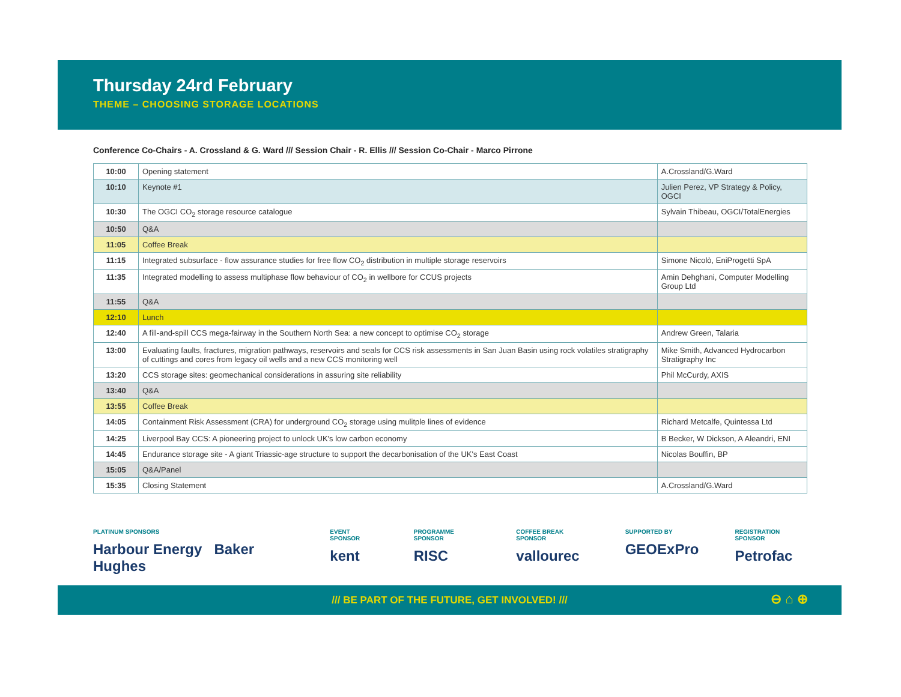Thursday 24rd February
THEME – CHOOSING STORAGE LOCATIONS
Conference Co-Chairs - A. Crossland & G. Ward /// Session Chair - R. Ellis /// Session Co-Chair - Marco Pirrone
| 10:00 | Opening statement | A.Crossland/G.Ward |
| 10:10 | Keynote #1 | Julien Perez, VP Strategy & Policy, OGCI |
| 10:30 | The OGCI CO<sub>2</sub> storage resource catalogue | Sylvain Thibeau, OGCI/TotalEnergies |
| 10:50 | Q&A | |
| 11:05 | Coffee Break | |
| 11:15 | Integrated subsurface - flow assurance studies for free flow CO<sub>2</sub> distribution in multiple storage reservoirs | Simone Nicolò, EniProgetti SpA |
| 11:35 | Integrated modelling to assess multiphase flow behaviour of CO<sub>2</sub> in wellbore for CCUS projects | Amin Dehghani, Computer Modelling Group Ltd |
| 11:55 | Q&A | |
| 12:10 | Lunch | |
| 12:40 | A fill-and-spill CCS mega-fairway in the Southern North Sea: a new concept to optimise CO<sub>2</sub> storage | Andrew Green, Talaria |
| 13:00 | Evaluating faults, fractures, migration pathways, reservoirs and seals for CCS risk assessments in San Juan Basin using rock volatiles stratigraphy of cuttings and cores from legacy oil wells and a new CCS monitoring well | Mike Smith, Advanced Hydrocarbon Stratigraphy Inc |
| 13:20 | CCS storage sites: geomechanical considerations in assuring site reliability | Phil McCurdy, AXIS |
| 13:40 | Q&A | |
| 13:55 | Coffee Break | |
| 14:05 | Containment Risk Assessment (CRA) for underground CO<sub>2</sub> storage using mulitple lines of evidence | Richard Metcalfe, Quintessa Ltd |
| 14:25 | Liverpool Bay CCS: A pioneering project to unlock UK's low carbon economy | B Becker, W Dickson, A Aleandri, ENI |
| 14:45 | Endurance storage site - A giant Triassic-age structure to support the decarbonisation of the UK's East Coast | Nicolas Bouffin, BP |
| 15:05 | Q&A/Panel | |
| 15:35 | Closing Statement | A.Crossland/G.Ward |
PLATINUM SPONSORS
Harbour Energy Baker Hughes
EVENT SPONSOR
kent
PROGRAMME SPONSOR
RISC
COFFEE BREAK SPONSOR
vallourec
SUPPORTED BY
GEOExPro
REGISTRATION SPONSOR
Petrofac
/// BE PART OF THE FUTURE, GET INVOLVED! /// ⊖ ⌂ ⊕